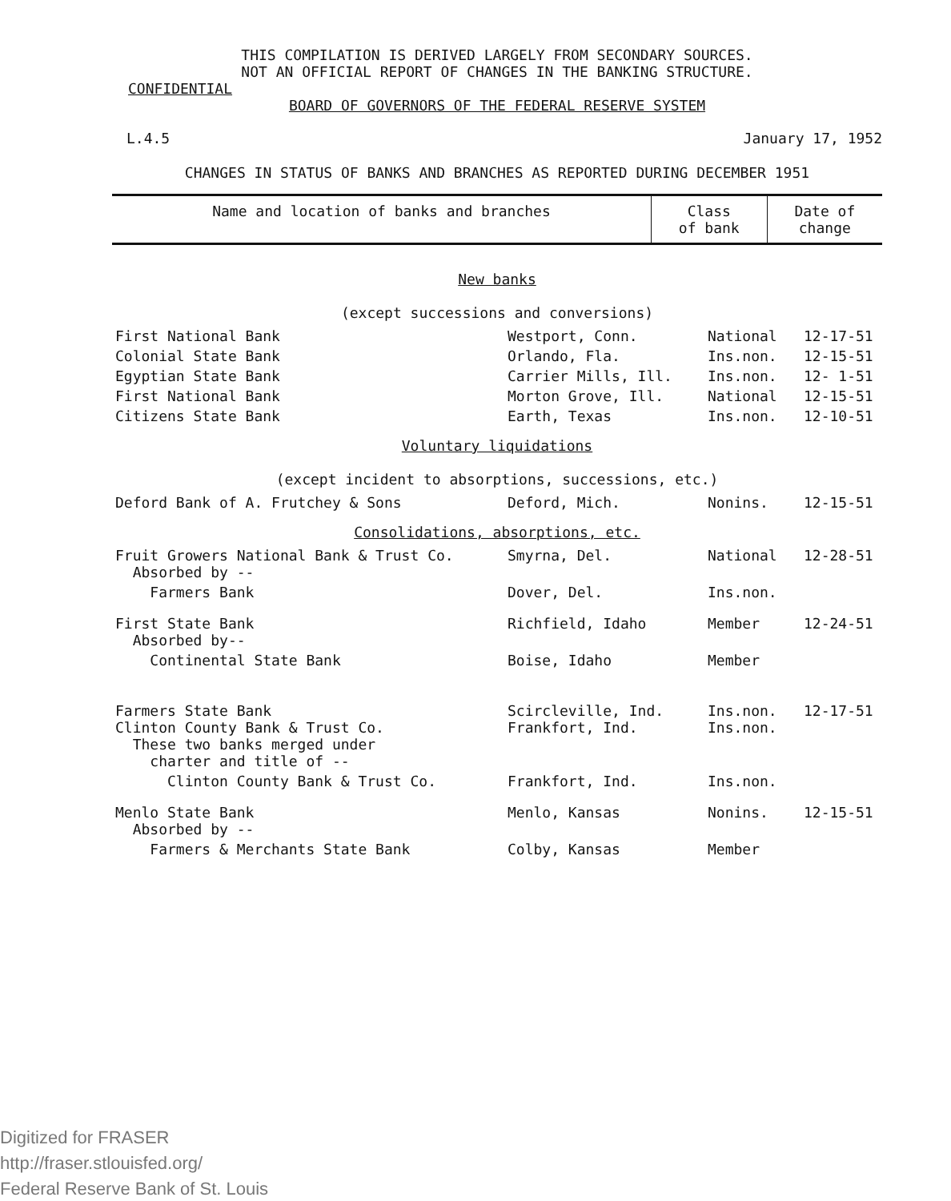THIS COMPILATION IS DERIVED LARGELY FROM SECONDARY SOURCES.
NOT AN OFFICIAL REPORT OF CHANGES IN THE BANKING STRUCTURE.
CONFIDENTIAL
BOARD OF GOVERNORS OF THE FEDERAL RESERVE SYSTEM
L.4.5 January 17, 1952
CHANGES IN STATUS OF BANKS AND BRANCHES AS REPORTED DURING DECEMBER 1951
| Name and location of banks and branches | Class of bank | Date of change |
| New banks (except successions and conversions) | | | |
| First National Bank | Westport, Conn. | National | 12-17-51 |
| Colonial State Bank | Orlando, Fla. | Ins.non. | 12-15-51 |
| Egyptian State Bank | Carrier Mills, Ill. | Ins.non. | 12- 1-51 |
| First National Bank | Morton Grove, Ill. | National | 12-15-51 |
| Citizens State Bank | Earth, Texas | Ins.non. | 12-10-51 |
| Voluntary liquidations (except incident to absorptions, successions, etc.) | | | |
| Deford Bank of A. Frutchey & Sons | Deford, Mich. | Nonins. | 12-15-51 |
| Consolidations, absorptions, etc. | | | |
| Fruit Growers National Bank & Trust Co. Absorbed by -- | Smyrna, Del. | National | 12-28-51 |
| Farmers Bank | Dover, Del. | Ins.non. | |
| First State Bank Absorbed by-- | Richfield, Idaho | Member | 12-24-51 |
| Continental State Bank | Boise, Idaho | Member | |
| Farmers State Bank Clinton County Bank & Trust Co. These two banks merged under charter and title of -- | Scircleville, Ind. Frankfort, Ind. | Ins.non. Ins.non. | 12-17-51 |
| Clinton County Bank & Trust Co. | Frankfort, Ind. | Ins.non. | |
| Menlo State Bank Absorbed by -- | Menlo, Kansas | Nonins. | 12-15-51 |
| Farmers & Merchants State Bank | Colby, Kansas | Member | |
Digitized for FRASER
http://fraser.stlouisfed.org/
Federal Reserve Bank of St. Louis